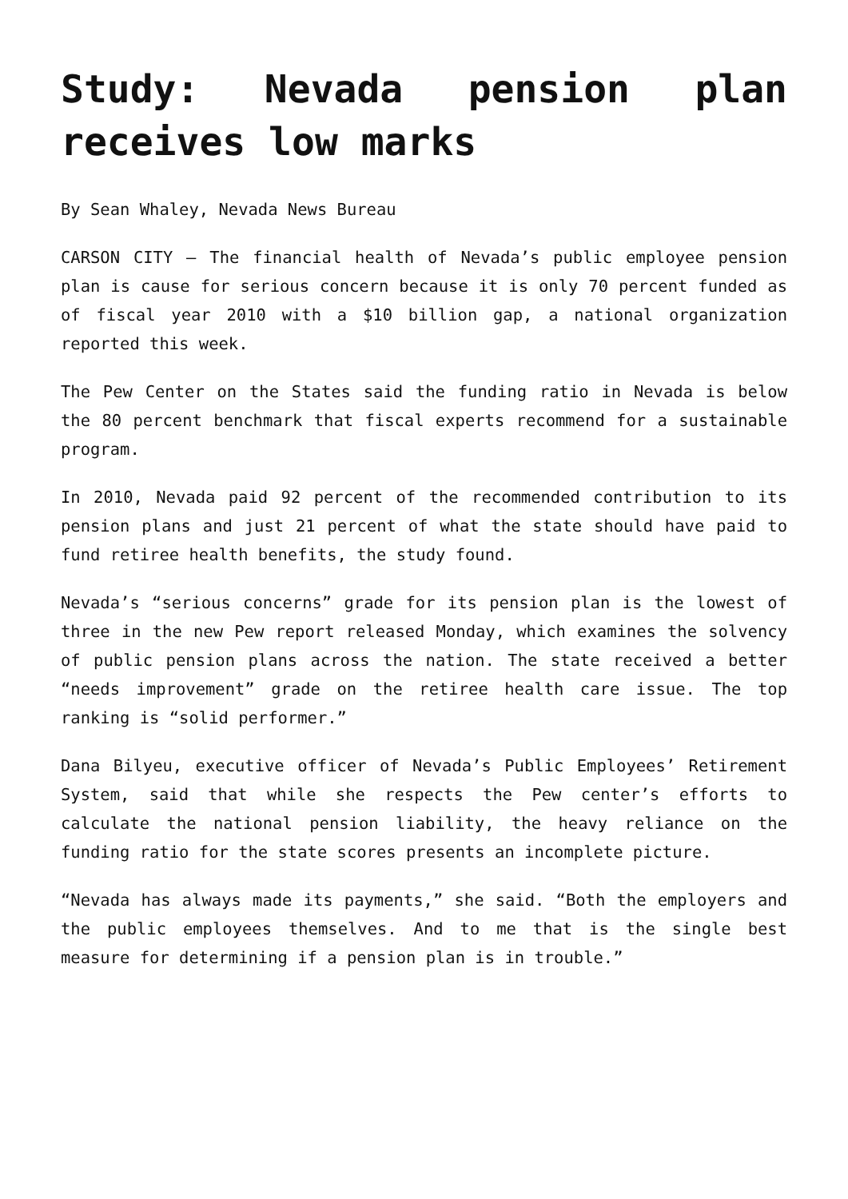Study: Nevada pension plan receives low marks
By Sean Whaley, Nevada News Bureau
CARSON CITY – The financial health of Nevada’s public employee pension plan is cause for serious concern because it is only 70 percent funded as of fiscal year 2010 with a $10 billion gap, a national organization reported this week.
The Pew Center on the States said the funding ratio in Nevada is below the 80 percent benchmark that fiscal experts recommend for a sustainable program.
In 2010, Nevada paid 92 percent of the recommended contribution to its pension plans and just 21 percent of what the state should have paid to fund retiree health benefits, the study found.
Nevada’s “serious concerns” grade for its pension plan is the lowest of three in the new Pew report released Monday, which examines the solvency of public pension plans across the nation. The state received a better “needs improvement” grade on the retiree health care issue. The top ranking is “solid performer.”
Dana Bilyeu, executive officer of Nevada’s Public Employees’ Retirement System, said that while she respects the Pew center’s efforts to calculate the national pension liability, the heavy reliance on the funding ratio for the state scores presents an incomplete picture.
“Nevada has always made its payments,” she said. “Both the employers and the public employees themselves. And to me that is the single best measure for determining if a pension plan is in trouble.”